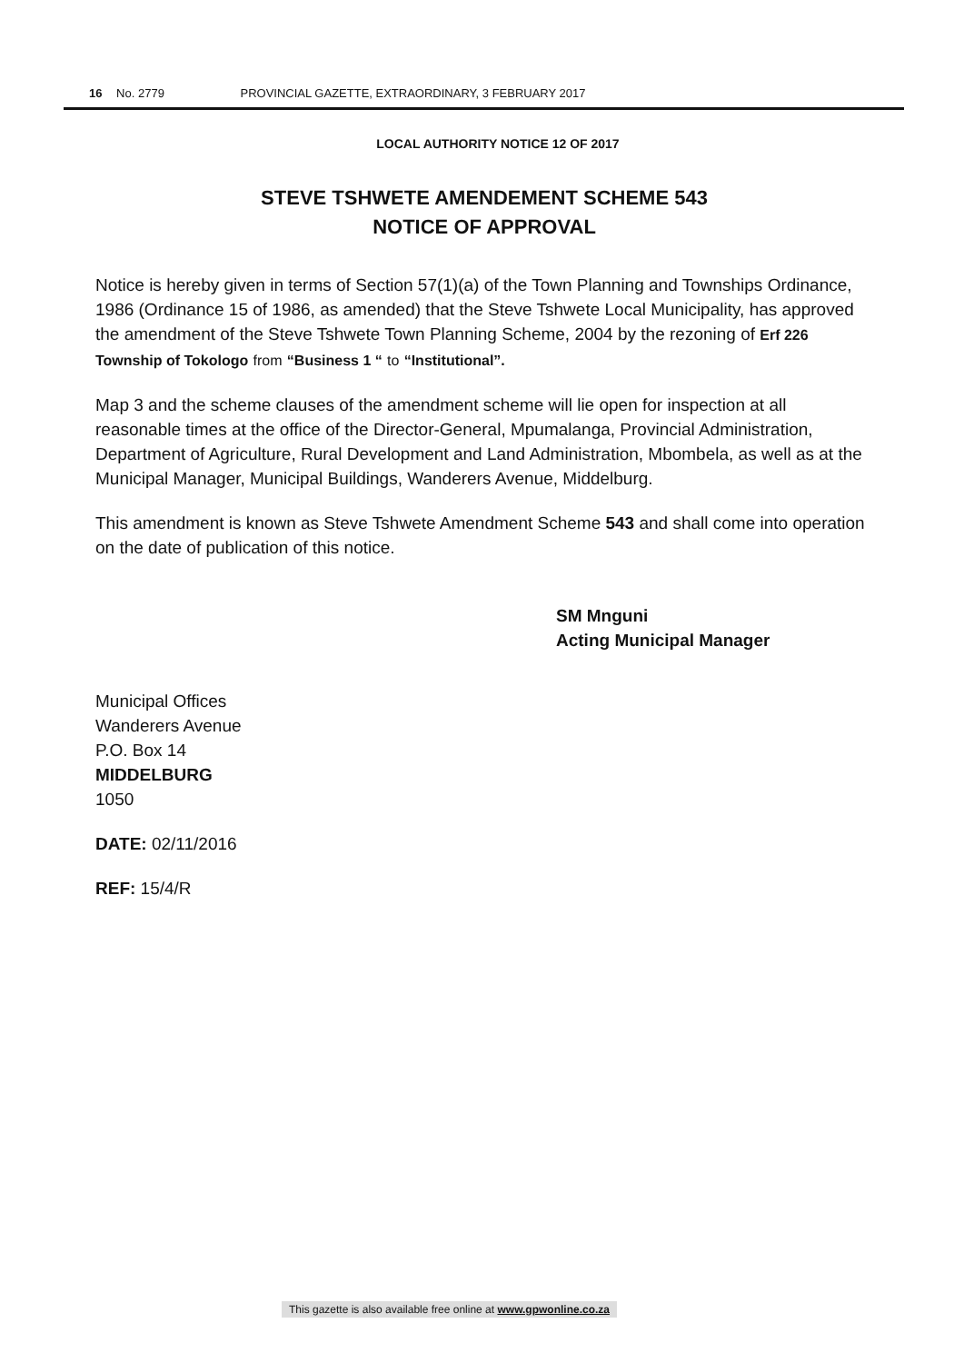16 No. 2779 PROVINCIAL GAZETTE, EXTRAORDINARY, 3 FEBRUARY 2017
LOCAL AUTHORITY NOTICE 12 OF 2017
STEVE TSHWETE AMENDEMENT SCHEME 543
NOTICE OF APPROVAL
Notice is hereby given in terms of Section 57(1)(a) of the Town Planning and Townships Ordinance, 1986 (Ordinance 15 of 1986, as amended) that the Steve Tshwete Local Municipality, has approved the amendment of the Steve Tshwete Town Planning Scheme, 2004 by the rezoning of Erf 226 Township of Tokologo from “Business 1 “ to “Institutional”.
Map 3 and the scheme clauses of the amendment scheme will lie open for inspection at all reasonable times at the office of the Director-General, Mpumalanga, Provincial Administration, Department of Agriculture, Rural Development and Land Administration, Mbombela, as well as at the Municipal Manager, Municipal Buildings, Wanderers Avenue, Middelburg.
This amendment is known as Steve Tshwete Amendment Scheme 543 and shall come into operation on the date of publication of this notice.
SM Mnguni
Acting Municipal Manager
Municipal Offices
Wanderers Avenue
P.O. Box 14
MIDDELBURG
1050
DATE: 02/11/2016
REF: 15/4/R
This gazette is also available free online at www.gpwonline.co.za